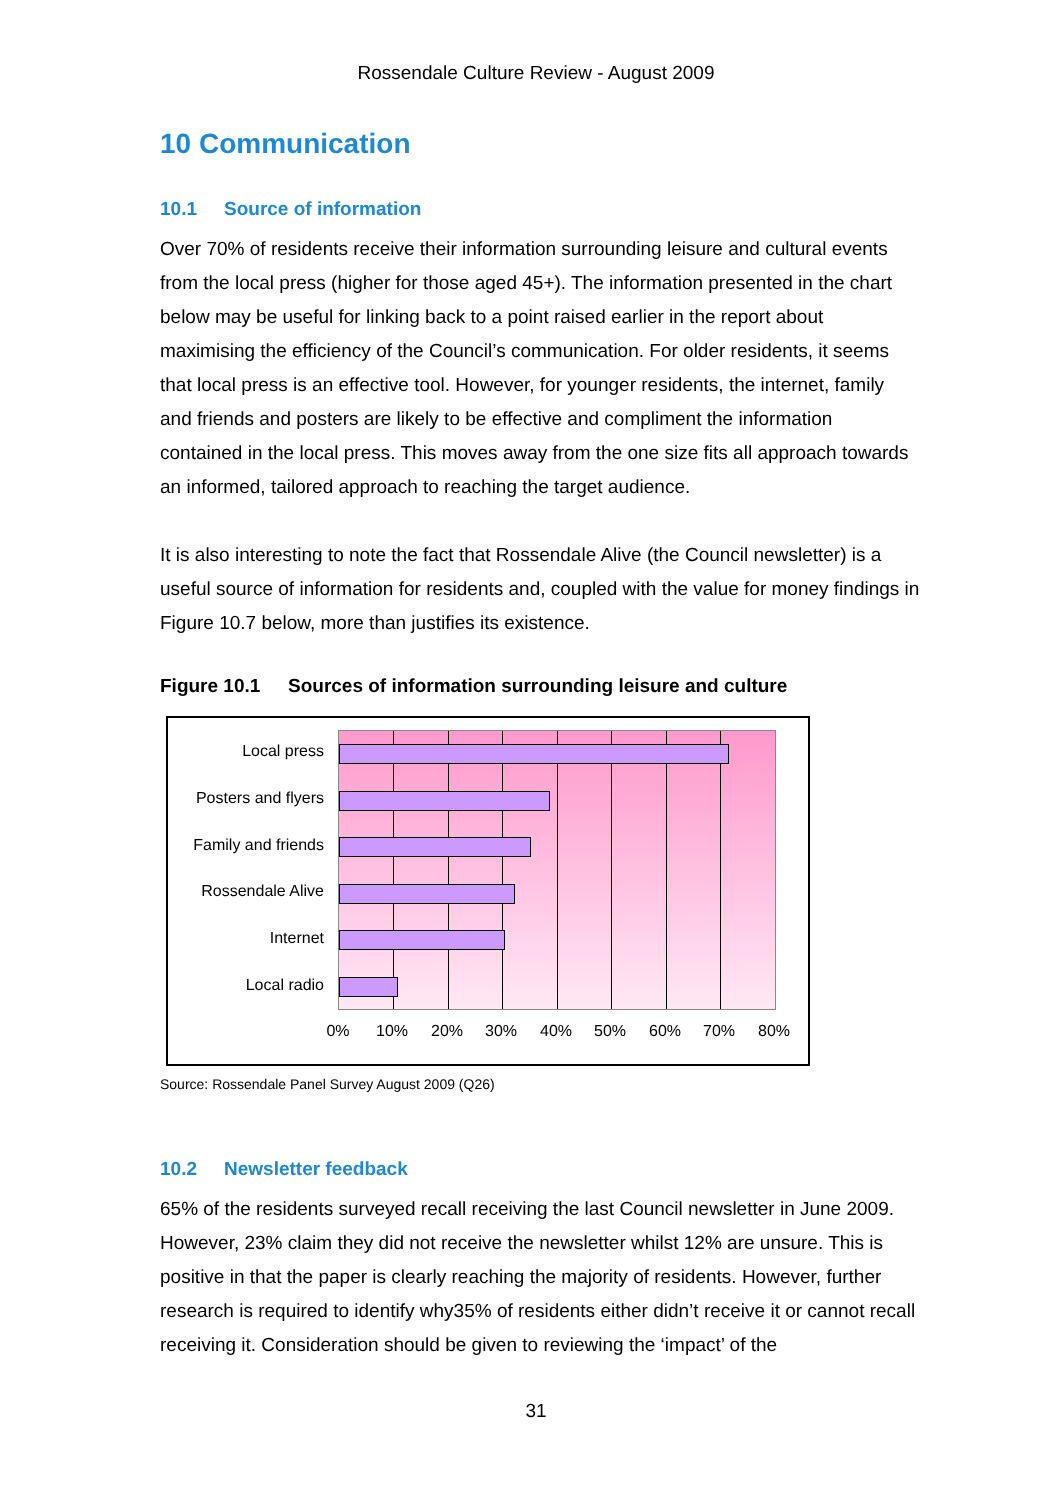Rossendale Culture Review - August 2009
10 Communication
10.1 Source of information
Over 70% of residents receive their information surrounding leisure and cultural events from the local press (higher for those aged 45+). The information presented in the chart below may be useful for linking back to a point raised earlier in the report about maximising the efficiency of the Council’s communication. For older residents, it seems that local press is an effective tool. However, for younger residents, the internet, family and friends and posters are likely to be effective and compliment the information contained in the local press. This moves away from the one size fits all approach towards an informed, tailored approach to reaching the target audience.
It is also interesting to note the fact that Rossendale Alive (the Council newsletter) is a useful source of information for residents and, coupled with the value for money findings in Figure 10.7 below, more than justifies its existence.
Figure 10.1 Sources of information surrounding leisure and culture
Local press
Posters and flyers
Family and friends
Rossendale Alive
Internet
Local radio
0% 10% 20% 30% 40% 50% 60% 70% 80%
Source: Rossendale Panel Survey August 2009 (Q26)
10.2 Newsletter feedback
65% of the residents surveyed recall receiving the last Council newsletter in June 2009. However, 23% claim they did not receive the newsletter whilst 12% are unsure. This is positive in that the paper is clearly reaching the majority of residents. However, further research is required to identify why35% of residents either didn’t receive it or cannot recall receiving it. Consideration should be given to reviewing the ‘impact’ of the
31